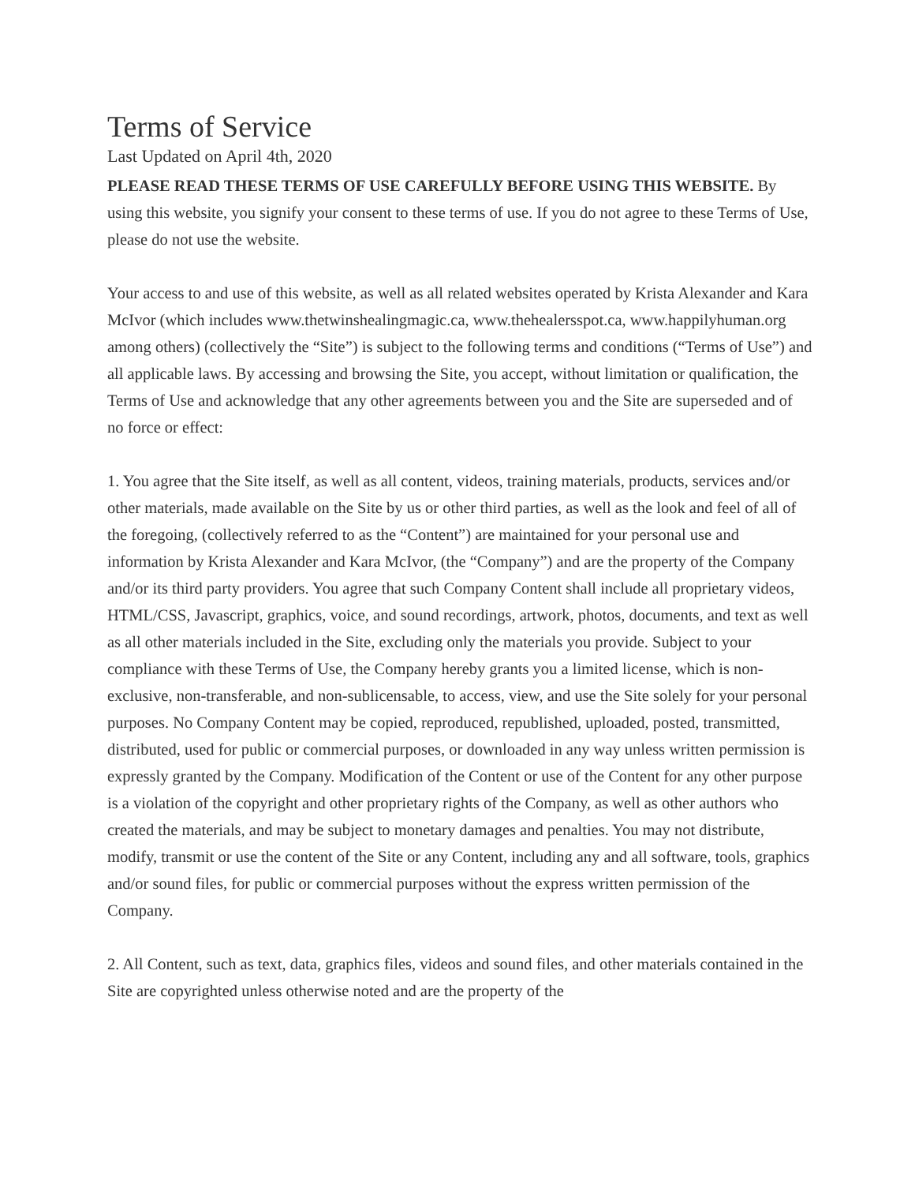Terms of Service
Last Updated on April 4th, 2020
PLEASE READ THESE TERMS OF USE CAREFULLY BEFORE USING THIS WEBSITE. By using this website, you signify your consent to these terms of use. If you do not agree to these Terms of Use, please do not use the website.
Your access to and use of this website, as well as all related websites operated by Krista Alexander and Kara McIvor (which includes www.thetwinshealingmagic.ca, www.thehealersspot.ca, www.happilyhuman.org among others) (collectively the “Site”) is subject to the following terms and conditions (“Terms of Use”) and all applicable laws. By accessing and browsing the Site, you accept, without limitation or qualification, the Terms of Use and acknowledge that any other agreements between you and the Site are superseded and of no force or effect:
1. You agree that the Site itself, as well as all content, videos, training materials, products, services and/or other materials, made available on the Site by us or other third parties, as well as the look and feel of all of the foregoing, (collectively referred to as the “Content”) are maintained for your personal use and information by Krista Alexander and Kara McIvor, (the “Company”) and are the property of the Company and/or its third party providers. You agree that such Company Content shall include all proprietary videos, HTML/CSS, Javascript, graphics, voice, and sound recordings, artwork, photos, documents, and text as well as all other materials included in the Site, excluding only the materials you provide. Subject to your compliance with these Terms of Use, the Company hereby grants you a limited license, which is non-exclusive, non-transferable, and non-sublicensable, to access, view, and use the Site solely for your personal purposes. No Company Content may be copied, reproduced, republished, uploaded, posted, transmitted, distributed, used for public or commercial purposes, or downloaded in any way unless written permission is expressly granted by the Company. Modification of the Content or use of the Content for any other purpose is a violation of the copyright and other proprietary rights of the Company, as well as other authors who created the materials, and may be subject to monetary damages and penalties. You may not distribute, modify, transmit or use the content of the Site or any Content, including any and all software, tools, graphics and/or sound files, for public or commercial purposes without the express written permission of the Company.
2. All Content, such as text, data, graphics files, videos and sound files, and other materials contained in the Site are copyrighted unless otherwise noted and are the property of the